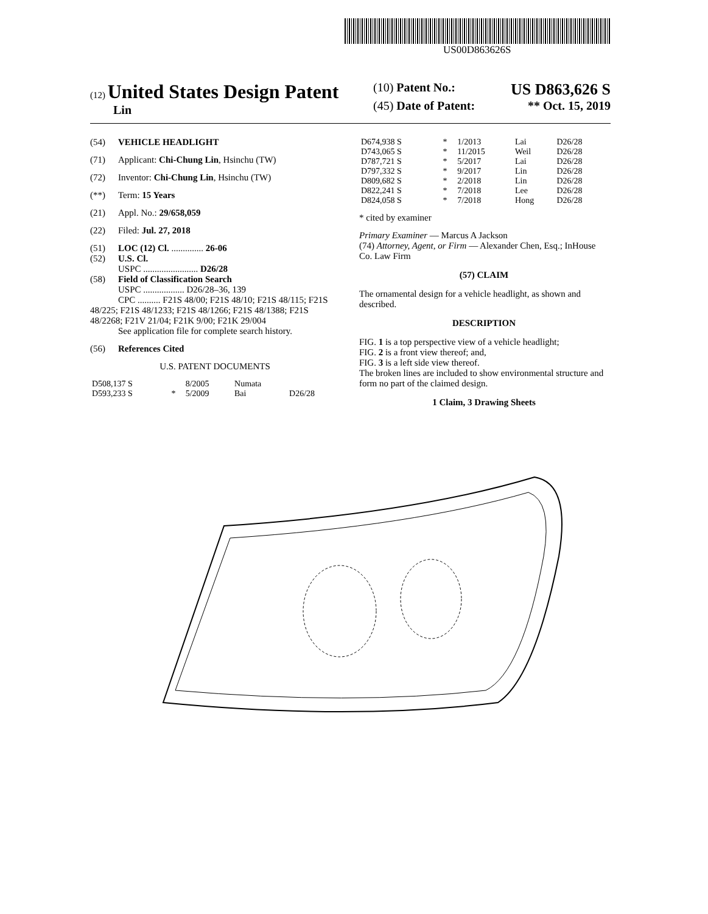US00D863626S
(12) United States Design Patent
Lin
(10) Patent No.: US D863,626 S
(45) Date of Patent: ** Oct. 15, 2019
(54) VEHICLE HEADLIGHT
(71) Applicant: Chi-Chung Lin, Hsinchu (TW)
(72) Inventor: Chi-Chung Lin, Hsinchu (TW)
(**) Term: 15 Years
(21) Appl. No.: 29/658,059
(22) Filed: Jul. 27, 2018
(51) LOC (12) Cl. .............. 26-06
(52) U.S. Cl.
USPC ........................ D26/28
(58) Field of Classification Search
USPC .................. D26/28–36, 139
CPC .......... F21S 48/00; F21S 48/10; F21S 48/115; F21S 48/225; F21S 48/1233; F21S 48/1266; F21S 48/1388; F21S 48/2268; F21V 21/04; F21K 9/00; F21K 29/004
See application file for complete search history.
(56) References Cited
U.S. PATENT DOCUMENTS
| D508,137 S | | 8/2005 | Numata | |
| D593,233 S | * | 5/2009 | Bai | D26/28 |
| D674,938 S | * | 1/2013 | Lai | D26/28 |
| D743,065 S | * | 11/2015 | Weil | D26/28 |
| D787,721 S | * | 5/2017 | Lai | D26/28 |
| D797,332 S | * | 9/2017 | Lin | D26/28 |
| D809,682 S | * | 2/2018 | Lin | D26/28 |
| D822,241 S | * | 7/2018 | Lee | D26/28 |
| D824,058 S | * | 7/2018 | Hong | D26/28 |
* cited by examiner
Primary Examiner — Marcus A Jackson
(74) Attorney, Agent, or Firm — Alexander Chen, Esq.; InHouse Co. Law Firm
(57) CLAIM
The ornamental design for a vehicle headlight, as shown and described.
DESCRIPTION
FIG. 1 is a top perspective view of a vehicle headlight;
FIG. 2 is a front view thereof; and,
FIG. 3 is a left side view thereof.
The broken lines are included to show environmental structure and form no part of the claimed design.
1 Claim, 3 Drawing Sheets